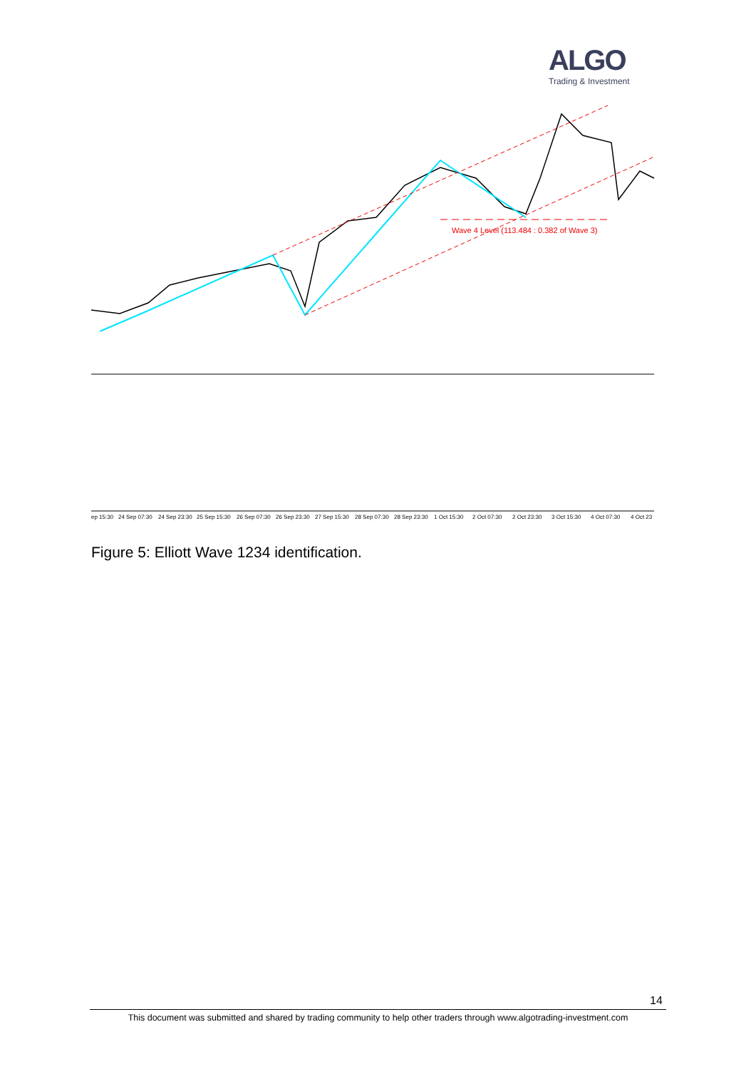ALGO
Trading & Investment
Wave 4 Level (113.484 : 0.382 of Wave 3)
ep 15:30
24 Sep 07:30
24 Sep 23:30
25 Sep 15:30
26 Sep 07:30
26 Sep 23:30
27 Sep 15:30
28 Sep 07:30
28 Sep 23:30
1 Oct 15:30
2 Oct 07:30
2 Oct 23:30
3 Oct 15:30
4 Oct 07:30
4 Oct 23
Figure 5: Elliott Wave 1234 identification.
14
This document was submitted and shared by trading community to help other traders through www.algotrading-investment.com